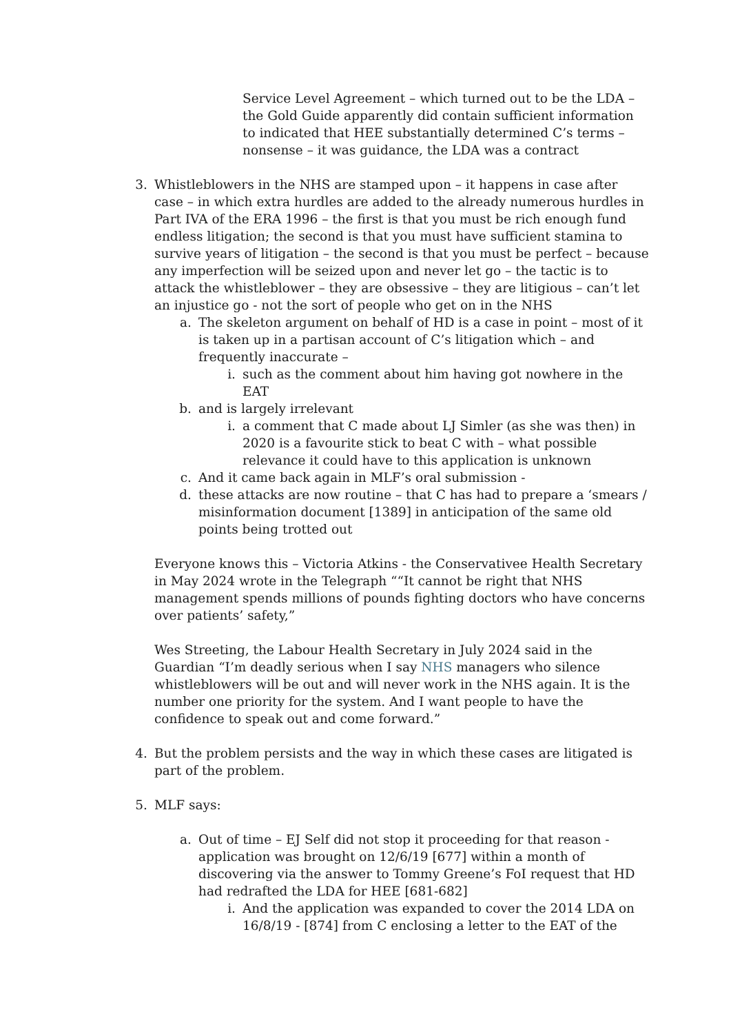Service Level Agreement – which turned out to be the LDA – the Gold Guide apparently did contain sufficient information to indicated that HEE substantially determined C’s terms – nonsense – it was guidance, the LDA was a contract
3. Whistleblowers in the NHS are stamped upon – it happens in case after case – in which extra hurdles are added to the already numerous hurdles in Part IVA of the ERA 1996 – the first is that you must be rich enough fund endless litigation; the second is that you must have sufficient stamina to survive years of litigation – the second is that you must be perfect – because any imperfection will be seized upon and never let go – the tactic is to attack the whistleblower – they are obsessive – they are litigious – can’t let an injustice go - not the sort of people who get on in the NHS
a. The skeleton argument on behalf of HD is a case in point – most of it is taken up in a partisan account of C’s litigation which – and frequently inaccurate –
i. such as the comment about him having got nowhere in the EAT
b. and is largely irrelevant
i. a comment that C made about LJ Simler (as she was then) in 2020 is a favourite stick to beat C with – what possible relevance it could have to this application is unknown
c. And it came back again in MLF’s oral submission -
d. these attacks are now routine – that C has had to prepare a ‘smears / misinformation document [1389] in anticipation of the same old points being trotted out
Everyone knows this – Victoria Atkins - the Conservativee Health Secretary in May 2024 wrote in the Telegraph ““It cannot be right that NHS management spends millions of pounds fighting doctors who have concerns over patients’ safety,”
Wes Streeting, the Labour Health Secretary in July 2024 said in the Guardian “I’m deadly serious when I say NHS managers who silence whistleblowers will be out and will never work in the NHS again. It is the number one priority for the system. And I want people to have the confidence to speak out and come forward.”
4. But the problem persists and the way in which these cases are litigated is part of the problem.
5. MLF says:
a. Out of time – EJ Self did not stop it proceeding for that reason - application was brought on 12/6/19 [677] within a month of discovering via the answer to Tommy Greene’s FoI request that HD had redrafted the LDA for HEE [681-682]
i. And the application was expanded to cover the 2014 LDA on 16/8/19 - [874] from C enclosing a letter to the EAT of the